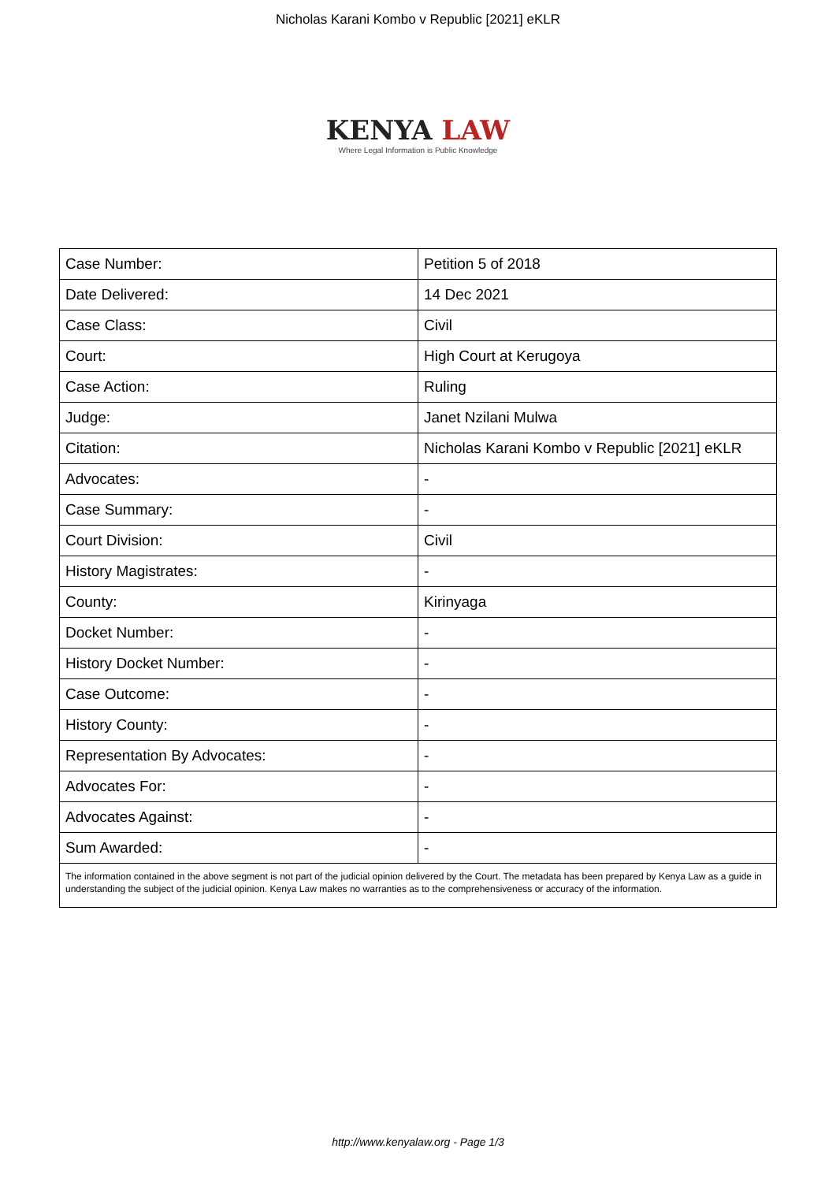Nicholas Karani Kombo v Republic [2021] eKLR
KENYA LAW
Where Legal Information is Public Knowledge
| Case Number: | Petition 5 of 2018 |
| Date Delivered: | 14 Dec 2021 |
| Case Class: | Civil |
| Court: | High Court at Kerugoya |
| Case Action: | Ruling |
| Judge: | Janet Nzilani Mulwa |
| Citation: | Nicholas Karani Kombo v Republic [2021] eKLR |
| Advocates: | - |
| Case Summary: | - |
| Court Division: | Civil |
| History Magistrates: | - |
| County: | Kirinyaga |
| Docket Number: | - |
| History Docket Number: | - |
| Case Outcome: | - |
| History County: | - |
| Representation By Advocates: | - |
| Advocates For: | - |
| Advocates Against: | - |
| Sum Awarded: | - |
| The information contained in the above segment is not part of the judicial opinion delivered by the Court. The metadata has been prepared by Kenya Law as a guide in understanding the subject of the judicial opinion. Kenya Law makes no warranties as to the comprehensiveness or accuracy of the information. | |
http://www.kenyalaw.org - Page 1/3